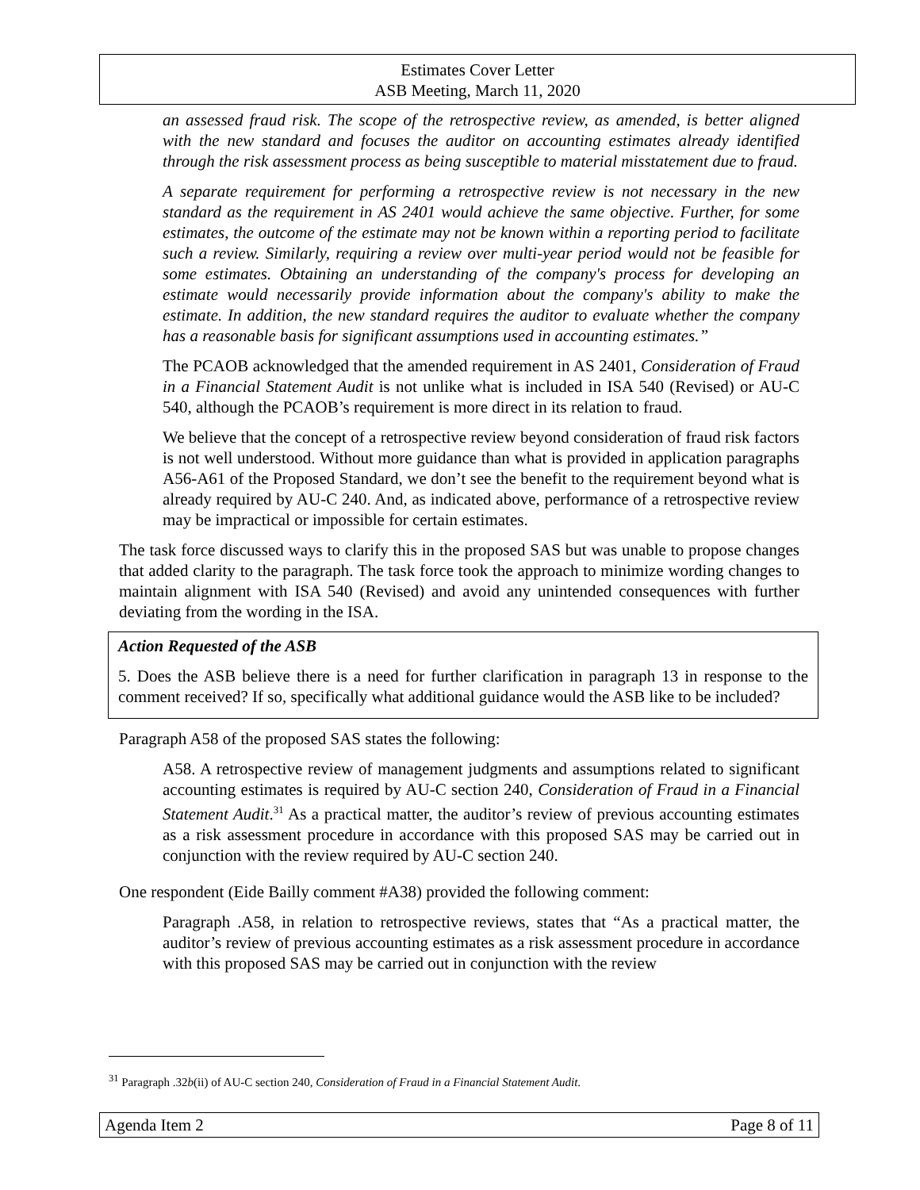Estimates Cover Letter
ASB Meeting, March 11, 2020
an assessed fraud risk. The scope of the retrospective review, as amended, is better aligned with the new standard and focuses the auditor on accounting estimates already identified through the risk assessment process as being susceptible to material misstatement due to fraud.
A separate requirement for performing a retrospective review is not necessary in the new standard as the requirement in AS 2401 would achieve the same objective. Further, for some estimates, the outcome of the estimate may not be known within a reporting period to facilitate such a review. Similarly, requiring a review over multi-year period would not be feasible for some estimates. Obtaining an understanding of the company's process for developing an estimate would necessarily provide information about the company's ability to make the estimate. In addition, the new standard requires the auditor to evaluate whether the company has a reasonable basis for significant assumptions used in accounting estimates.”
The PCAOB acknowledged that the amended requirement in AS 2401, Consideration of Fraud in a Financial Statement Audit is not unlike what is included in ISA 540 (Revised) or AU-C 540, although the PCAOB’s requirement is more direct in its relation to fraud.
We believe that the concept of a retrospective review beyond consideration of fraud risk factors is not well understood. Without more guidance than what is provided in application paragraphs A56-A61 of the Proposed Standard, we don’t see the benefit to the requirement beyond what is already required by AU-C 240. And, as indicated above, performance of a retrospective review may be impractical or impossible for certain estimates.
The task force discussed ways to clarify this in the proposed SAS but was unable to propose changes that added clarity to the paragraph. The task force took the approach to minimize wording changes to maintain alignment with ISA 540 (Revised) and avoid any unintended consequences with further deviating from the wording in the ISA.
Action Requested of the ASB
5. Does the ASB believe there is a need for further clarification in paragraph 13 in response to the comment received? If so, specifically what additional guidance would the ASB like to be included?
Paragraph A58 of the proposed SAS states the following:
A58. A retrospective review of management judgments and assumptions related to significant accounting estimates is required by AU-C section 240, Consideration of Fraud in a Financial Statement Audit.<sup>31</sup> As a practical matter, the auditor’s review of previous accounting estimates as a risk assessment procedure in accordance with this proposed SAS may be carried out in conjunction with the review required by AU-C section 240.
One respondent (Eide Bailly comment #A38) provided the following comment:
Paragraph .A58, in relation to retrospective reviews, states that “As a practical matter, the auditor’s review of previous accounting estimates as a risk assessment procedure in accordance with this proposed SAS may be carried out in conjunction with the review
<sup>31</sup> Paragraph .32b(ii) of AU-C section 240, Consideration of Fraud in a Financial Statement Audit.
Agenda Item 2 Page 8 of 11